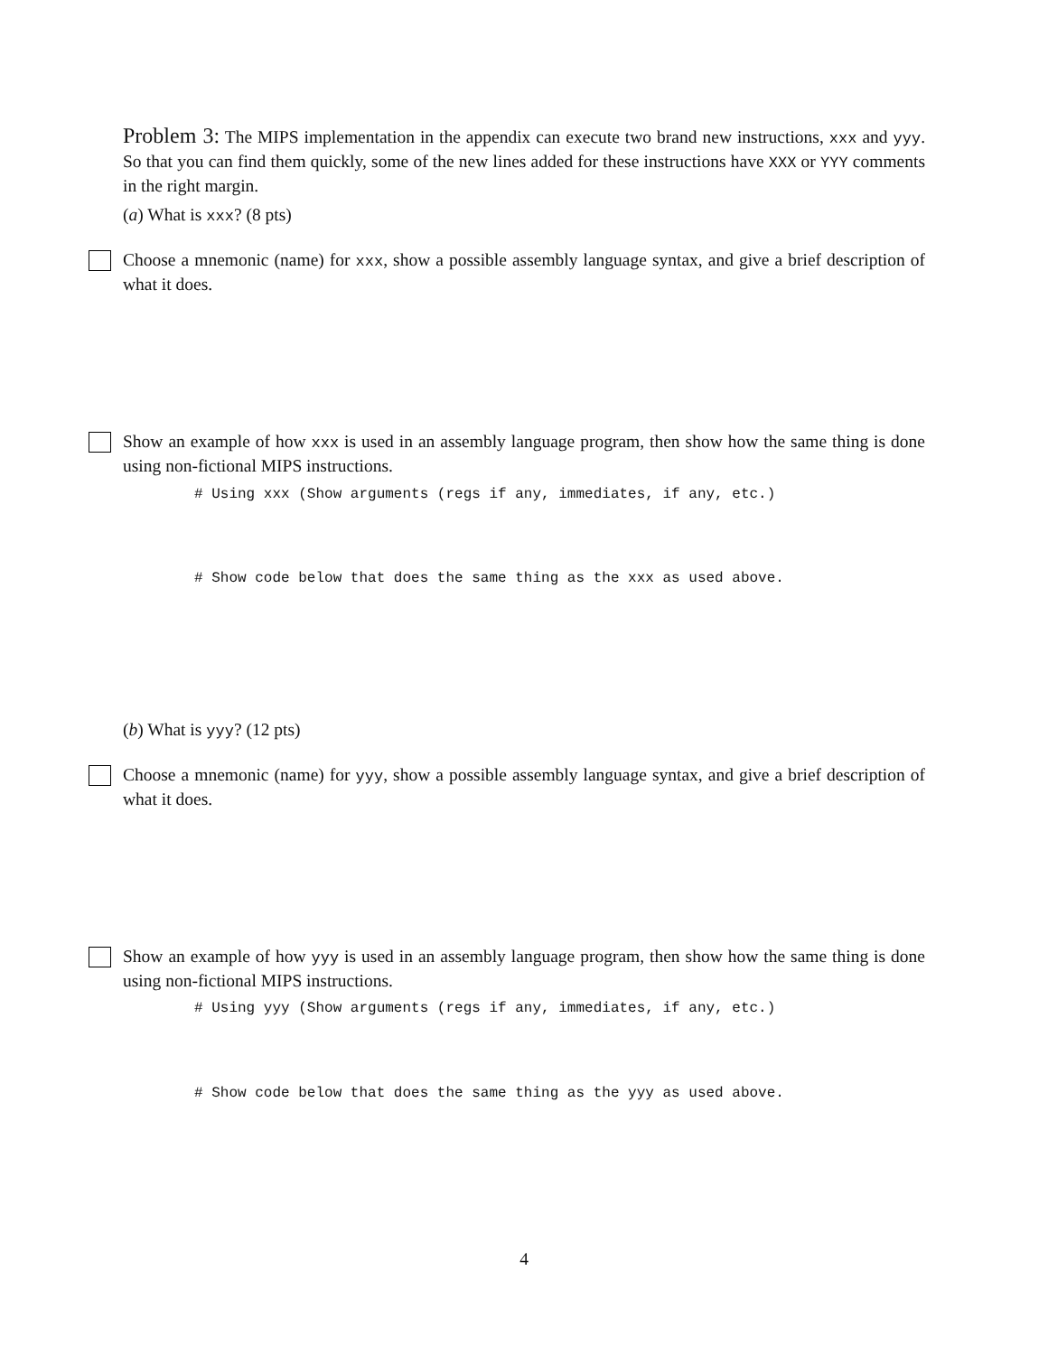Problem 3: The MIPS implementation in the appendix can execute two brand new instructions, xxx and yyy. So that you can find them quickly, some of the new lines added for these instructions have XXX or YYY comments in the right margin.
(a) What is xxx? (8 pts)
Choose a mnemonic (name) for xxx, show a possible assembly language syntax, and give a brief description of what it does.
Show an example of how xxx is used in an assembly language program, then show how the same thing is done using non-fictional MIPS instructions.
# Using xxx (Show arguments (regs if any, immediates, if any, etc.)
# Show code below that does the same thing as the xxx as used above.
(b) What is yyy? (12 pts)
Choose a mnemonic (name) for yyy, show a possible assembly language syntax, and give a brief description of what it does.
Show an example of how yyy is used in an assembly language program, then show how the same thing is done using non-fictional MIPS instructions.
# Using yyy (Show arguments (regs if any, immediates, if any, etc.)
# Show code below that does the same thing as the yyy as used above.
4